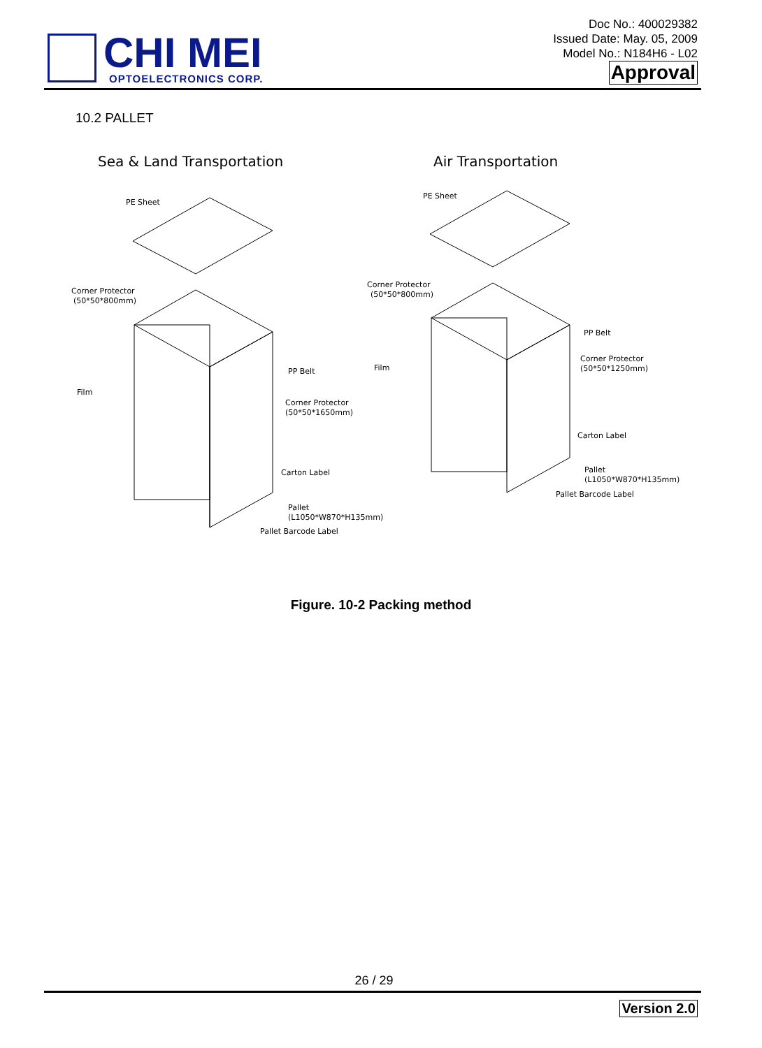CHI MEI
OPTOELECTRONICS CORP.
Doc No.: 400029382
Issued Date: May. 05, 2009
Model No.: N184H6 - L02
Approval
10.2 PALLET
Sea & Land Transportation
Air Transportation
PE Sheet
Corner Protector
(50*50*800mm)
Film
PP Belt
Corner Protector
(50*50*1650mm)
Carton Label
Pallet
(L1050*W870*H135mm)
Pallet Barcode Label
PE Sheet
Corner Protector
(50*50*800mm)
Film
PP Belt
Corner Protector
(50*50*1250mm)
Carton Label
Pallet
(L1050*W870*H135mm)
Pallet Barcode Label
Figure. 10-2 Packing method
26 / 29
Version 2.0